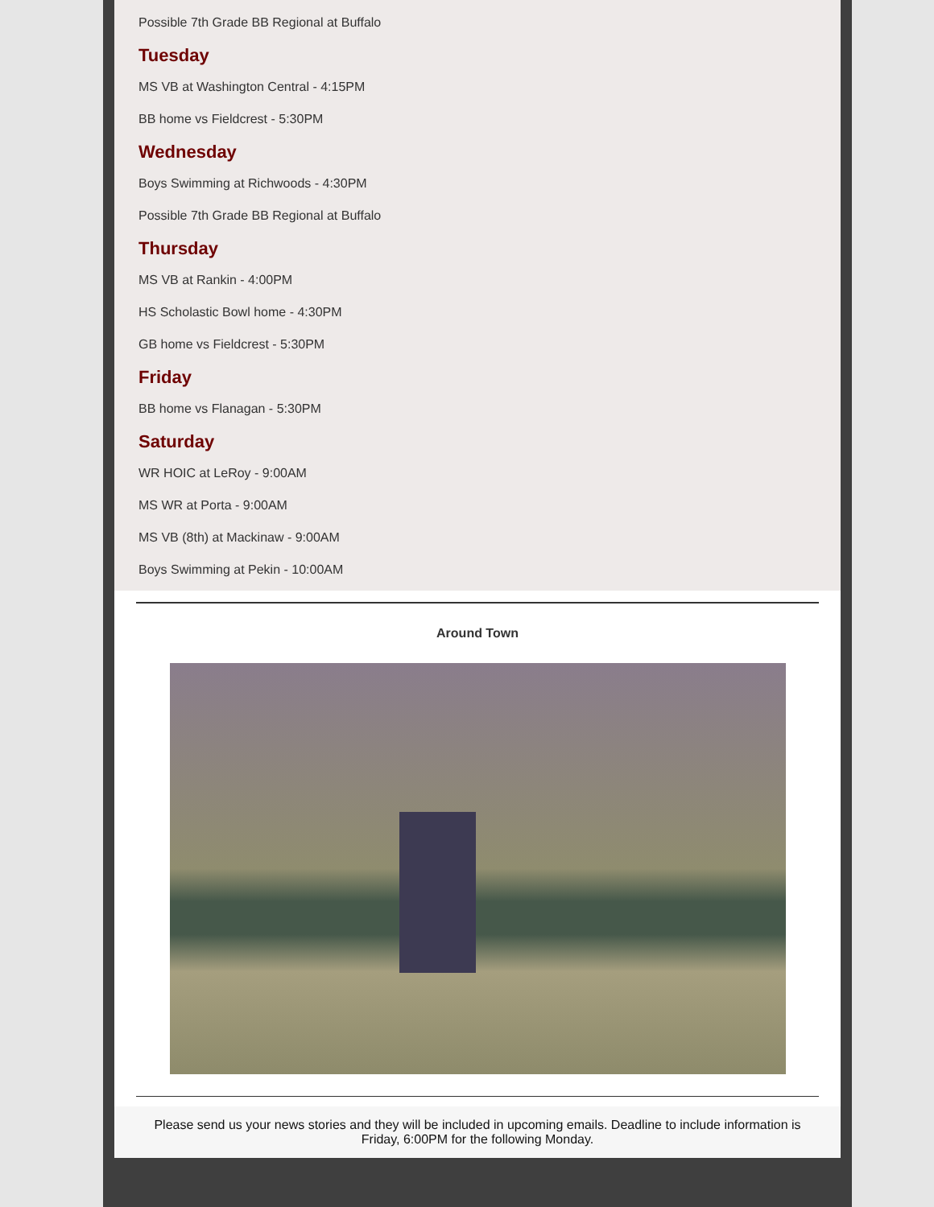Possible 7th Grade BB Regional at Buffalo
Tuesday
MS VB at Washington Central - 4:15PM
BB home vs Fieldcrest - 5:30PM
Wednesday
Boys Swimming at Richwoods - 4:30PM
Possible 7th Grade BB Regional at Buffalo
Thursday
MS VB at Rankin - 4:00PM
HS Scholastic Bowl home - 4:30PM
GB home vs Fieldcrest - 5:30PM
Friday
BB home vs Flanagan - 5:30PM
Saturday
WR HOIC at LeRoy - 9:00AM
MS WR at Porta - 9:00AM
MS VB (8th) at Mackinaw - 9:00AM
Boys Swimming at Pekin - 10:00AM
Around Town
Please send us your news stories and they will be included in upcoming emails. Deadline to include information is Friday, 6:00PM for the following Monday.